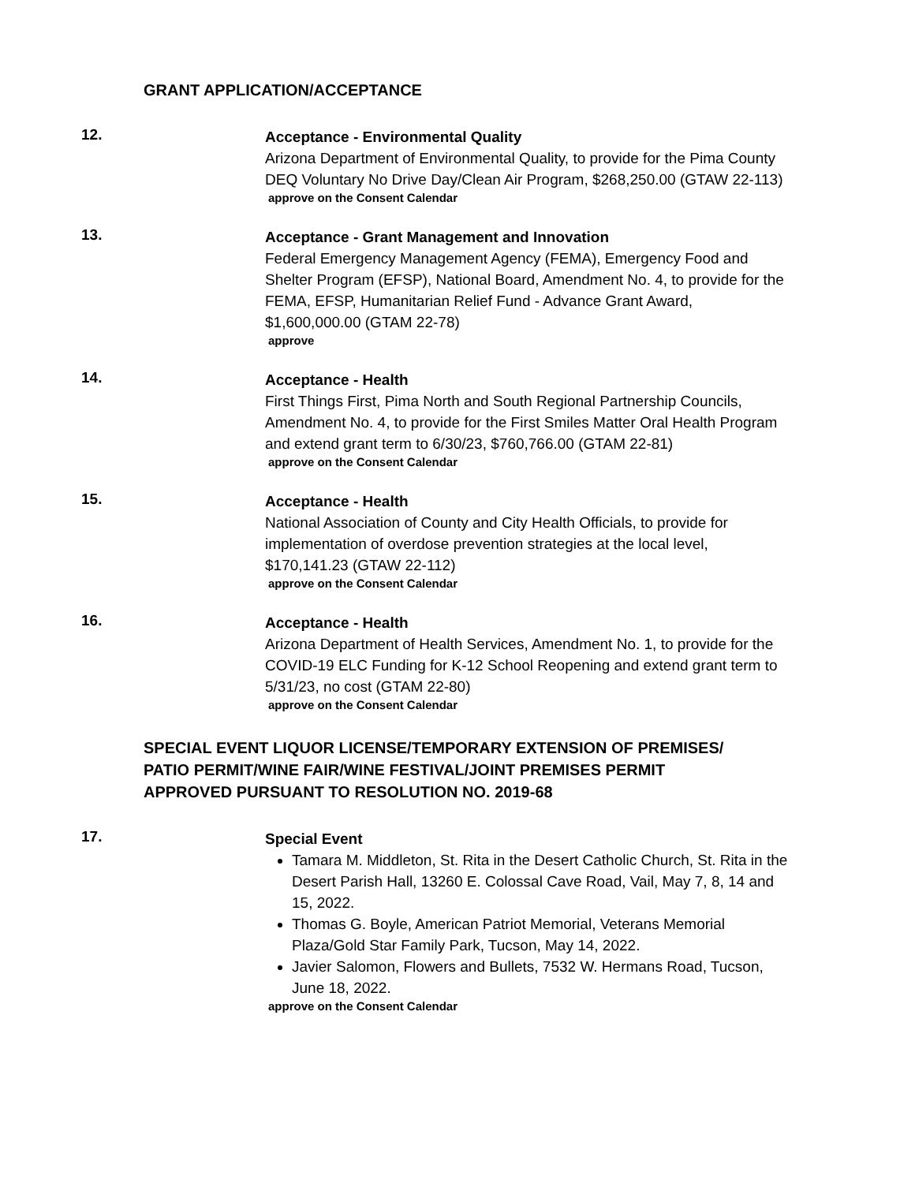GRANT APPLICATION/ACCEPTANCE
12.
Acceptance - Environmental Quality
Arizona Department of Environmental Quality, to provide for the Pima County DEQ Voluntary No Drive Day/Clean Air Program, $268,250.00 (GTAW 22-113)
approve on the Consent Calendar
13.
Acceptance - Grant Management and Innovation
Federal Emergency Management Agency (FEMA), Emergency Food and Shelter Program (EFSP), National Board, Amendment No. 4, to provide for the FEMA, EFSP, Humanitarian Relief Fund - Advance Grant Award, $1,600,000.00 (GTAM 22-78)
approve
14.
Acceptance - Health
First Things First, Pima North and South Regional Partnership Councils, Amendment No. 4, to provide for the First Smiles Matter Oral Health Program and extend grant term to 6/30/23, $760,766.00 (GTAM 22-81)
approve on the Consent Calendar
15.
Acceptance - Health
National Association of County and City Health Officials, to provide for implementation of overdose prevention strategies at the local level, $170,141.23 (GTAW 22-112)
approve on the Consent Calendar
16.
Acceptance - Health
Arizona Department of Health Services, Amendment No. 1, to provide for the COVID-19 ELC Funding for K-12 School Reopening and extend grant term to 5/31/23, no cost (GTAM 22-80)
approve on the Consent Calendar
SPECIAL EVENT LIQUOR LICENSE/TEMPORARY EXTENSION OF PREMISES/
PATIO PERMIT/WINE FAIR/WINE FESTIVAL/JOINT PREMISES PERMIT
APPROVED PURSUANT TO RESOLUTION NO. 2019-68
17.
Special Event
Tamara M. Middleton, St. Rita in the Desert Catholic Church, St. Rita in the Desert Parish Hall, 13260 E. Colossal Cave Road, Vail, May 7, 8, 14 and 15, 2022.
Thomas G. Boyle, American Patriot Memorial, Veterans Memorial Plaza/Gold Star Family Park, Tucson, May 14, 2022.
Javier Salomon, Flowers and Bullets, 7532 W. Hermans Road, Tucson, June 18, 2022.
approve on the Consent Calendar